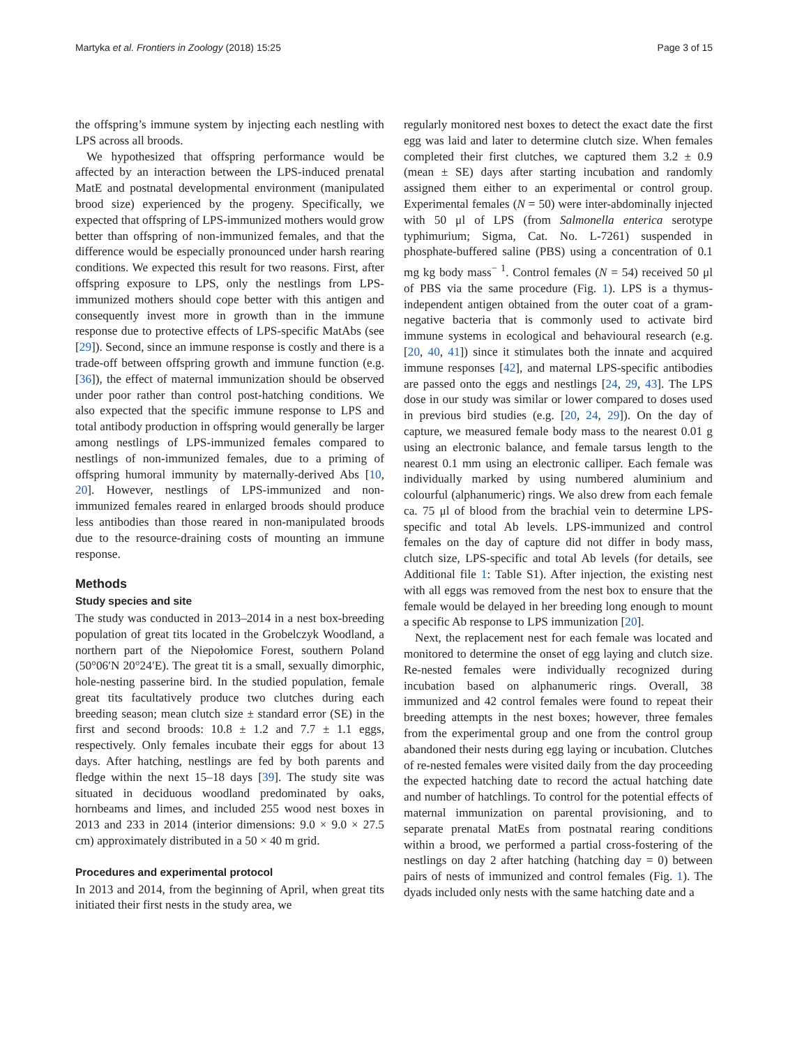Martyka et al. Frontiers in Zoology (2018) 15:25 Page 3 of 15
the offspring’s immune system by injecting each nestling with LPS across all broods.
We hypothesized that offspring performance would be affected by an interaction between the LPS-induced prenatal MatE and postnatal developmental environment (manipulated brood size) experienced by the progeny. Specifically, we expected that offspring of LPS-immunized mothers would grow better than offspring of non-immunized females, and that the difference would be especially pronounced under harsh rearing conditions. We expected this result for two reasons. First, after offspring exposure to LPS, only the nestlings from LPS-immunized mothers should cope better with this antigen and consequently invest more in growth than in the immune response due to protective effects of LPS-specific MatAbs (see [29]). Second, since an immune response is costly and there is a trade-off between offspring growth and immune function (e.g. [36]), the effect of maternal immunization should be observed under poor rather than control post-hatching conditions. We also expected that the specific immune response to LPS and total antibody production in offspring would generally be larger among nestlings of LPS-immunized females compared to nestlings of non-immunized females, due to a priming of offspring humoral immunity by maternally-derived Abs [10, 20]. However, nestlings of LPS-immunized and non-immunized females reared in enlarged broods should produce less antibodies than those reared in non-manipulated broods due to the resource-draining costs of mounting an immune response.
Methods
Study species and site
The study was conducted in 2013–2014 in a nest box-breeding population of great tits located in the Grobelczyk Woodland, a northern part of the Niepołomice Forest, southern Poland (50°06′N 20°24′E). The great tit is a small, sexually dimorphic, hole-nesting passerine bird. In the studied population, female great tits facultatively produce two clutches during each breeding season; mean clutch size ± standard error (SE) in the first and second broods: 10.8 ± 1.2 and 7.7 ± 1.1 eggs, respectively. Only females incubate their eggs for about 13 days. After hatching, nestlings are fed by both parents and fledge within the next 15–18 days [39]. The study site was situated in deciduous woodland predominated by oaks, hornbeams and limes, and included 255 wood nest boxes in 2013 and 233 in 2014 (interior dimensions: 9.0 × 9.0 × 27.5 cm) approximately distributed in a 50 × 40 m grid.
Procedures and experimental protocol
In 2013 and 2014, from the beginning of April, when great tits initiated their first nests in the study area, we
regularly monitored nest boxes to detect the exact date the first egg was laid and later to determine clutch size. When females completed their first clutches, we captured them 3.2 ± 0.9 (mean ± SE) days after starting incubation and randomly assigned them either to an experimental or control group. Experimental females (N = 50) were inter-abdominally injected with 50 μl of LPS (from Salmonella enterica serotype typhimurium; Sigma, Cat. No. L-7261) suspended in phosphate-buffered saline (PBS) using a concentration of 0.1 mg kg body mass<sup>− 1</sup>. Control females (N = 54) received 50 μl of PBS via the same procedure (Fig. 1). LPS is a thymus-independent antigen obtained from the outer coat of a gram-negative bacteria that is commonly used to activate bird immune systems in ecological and behavioural research (e.g. [20, 40, 41]) since it stimulates both the innate and acquired immune responses [42], and maternal LPS-specific antibodies are passed onto the eggs and nestlings [24, 29, 43]. The LPS dose in our study was similar or lower compared to doses used in previous bird studies (e.g. [20, 24, 29]). On the day of capture, we measured female body mass to the nearest 0.01 g using an electronic balance, and female tarsus length to the nearest 0.1 mm using an electronic calliper. Each female was individually marked by using numbered aluminium and colourful (alphanumeric) rings. We also drew from each female ca. 75 μl of blood from the brachial vein to determine LPS-specific and total Ab levels. LPS-immunized and control females on the day of capture did not differ in body mass, clutch size, LPS-specific and total Ab levels (for details, see Additional file 1: Table S1). After injection, the existing nest with all eggs was removed from the nest box to ensure that the female would be delayed in her breeding long enough to mount a specific Ab response to LPS immunization [20].
Next, the replacement nest for each female was located and monitored to determine the onset of egg laying and clutch size. Re-nested females were individually recognized during incubation based on alphanumeric rings. Overall, 38 immunized and 42 control females were found to repeat their breeding attempts in the nest boxes; however, three females from the experimental group and one from the control group abandoned their nests during egg laying or incubation. Clutches of re-nested females were visited daily from the day proceeding the expected hatching date to record the actual hatching date and number of hatchlings. To control for the potential effects of maternal immunization on parental provisioning, and to separate prenatal MatEs from postnatal rearing conditions within a brood, we performed a partial cross-fostering of the nestlings on day 2 after hatching (hatching day = 0) between pairs of nests of immunized and control females (Fig. 1). The dyads included only nests with the same hatching date and a